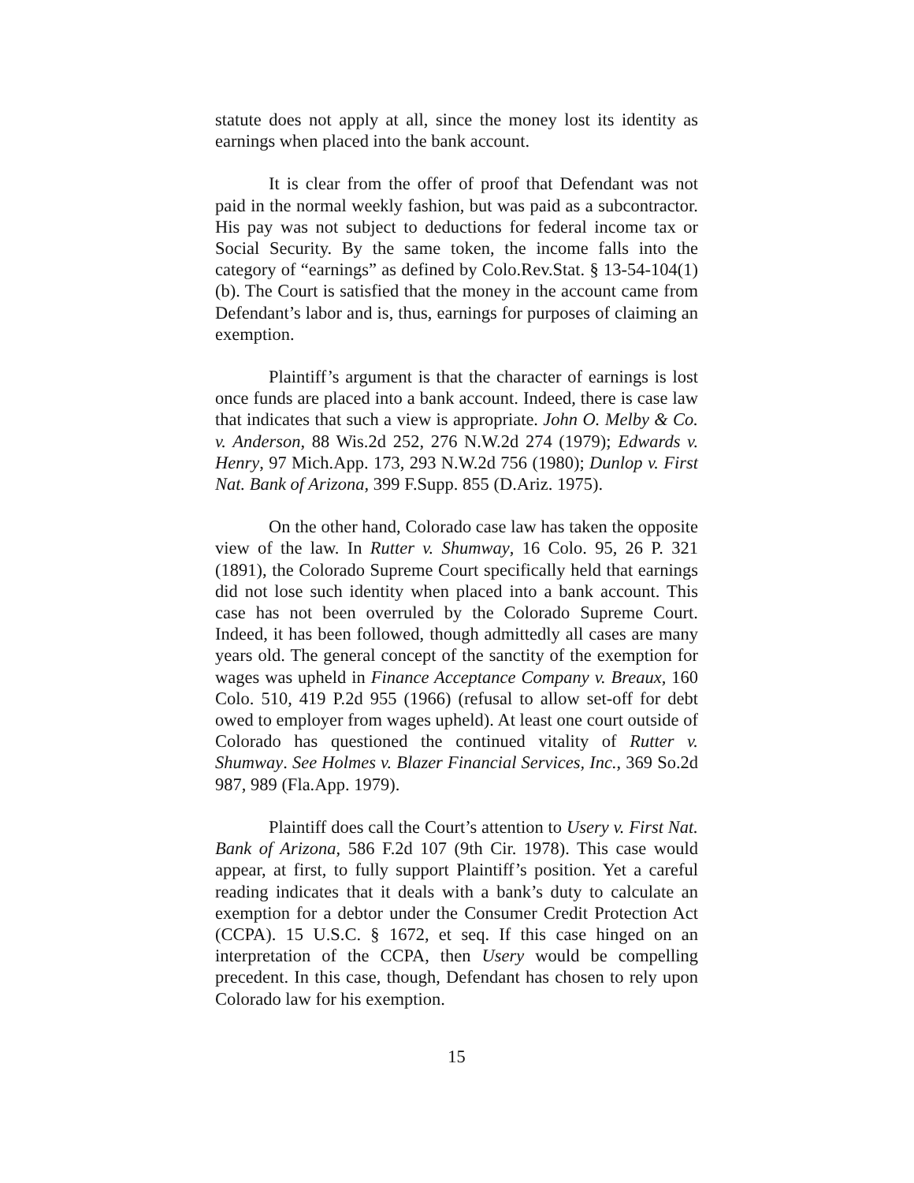statute does not apply at all, since the money lost its identity as earnings when placed into the bank account.
It is clear from the offer of proof that Defendant was not paid in the normal weekly fashion, but was paid as a subcontractor. His pay was not subject to deductions for federal income tax or Social Security. By the same token, the income falls into the category of “earnings” as defined by Colo.Rev.Stat. § 13-54-104(1)(b). The Court is satisfied that the money in the account came from Defendant’s labor and is, thus, earnings for purposes of claiming an exemption.
Plaintiff’s argument is that the character of earnings is lost once funds are placed into a bank account. Indeed, there is case law that indicates that such a view is appropriate. John O. Melby & Co. v. Anderson, 88 Wis.2d 252, 276 N.W.2d 274 (1979); Edwards v. Henry, 97 Mich.App. 173, 293 N.W.2d 756 (1980); Dunlop v. First Nat. Bank of Arizona, 399 F.Supp. 855 (D.Ariz. 1975).
On the other hand, Colorado case law has taken the opposite view of the law. In Rutter v. Shumway, 16 Colo. 95, 26 P. 321 (1891), the Colorado Supreme Court specifically held that earnings did not lose such identity when placed into a bank account. This case has not been overruled by the Colorado Supreme Court. Indeed, it has been followed, though admittedly all cases are many years old. The general concept of the sanctity of the exemption for wages was upheld in Finance Acceptance Company v. Breaux, 160 Colo. 510, 419 P.2d 955 (1966) (refusal to allow set-off for debt owed to employer from wages upheld). At least one court outside of Colorado has questioned the continued vitality of Rutter v. Shumway. See Holmes v. Blazer Financial Services, Inc., 369 So.2d 987, 989 (Fla.App. 1979).
Plaintiff does call the Court’s attention to Usery v. First Nat. Bank of Arizona, 586 F.2d 107 (9th Cir. 1978). This case would appear, at first, to fully support Plaintiff’s position. Yet a careful reading indicates that it deals with a bank’s duty to calculate an exemption for a debtor under the Consumer Credit Protection Act (CCPA). 15 U.S.C. § 1672, et seq. If this case hinged on an interpretation of the CCPA, then Usery would be compelling precedent. In this case, though, Defendant has chosen to rely upon Colorado law for his exemption.
15